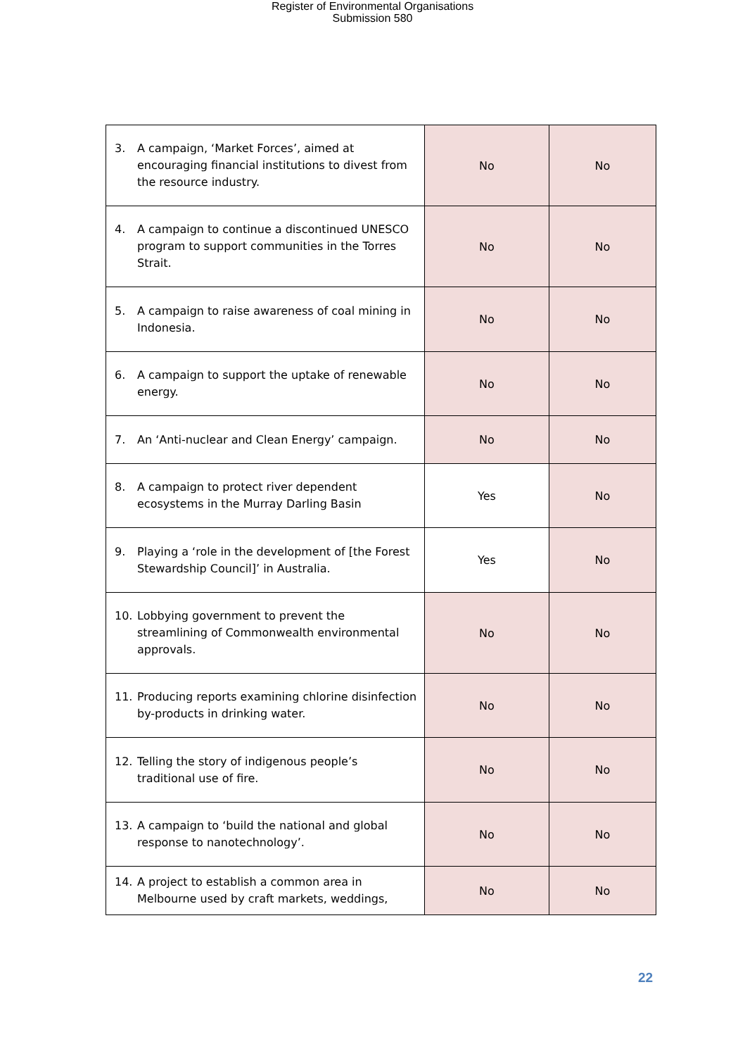Register of Environmental Organisations
Submission 580
| 3. A campaign, ‘Market Forces’, aimed at encouraging financial institutions to divest from the resource industry. | No | No |
| 4. A campaign to continue a discontinued UNESCO program to support communities in the Torres Strait. | No | No |
| 5. A campaign to raise awareness of coal mining in Indonesia. | No | No |
| 6. A campaign to support the uptake of renewable energy. | No | No |
| 7. An ‘Anti-nuclear and Clean Energy’ campaign. | No | No |
| 8. A campaign to protect river dependent ecosystems in the Murray Darling Basin | Yes | No |
| 9. Playing a ‘role in the development of [the Forest Stewardship Council]’ in Australia. | Yes | No |
| 10. Lobbying government to prevent the streamlining of Commonwealth environmental approvals. | No | No |
| 11. Producing reports examining chlorine disinfection by-products in drinking water. | No | No |
| 12. Telling the story of indigenous people’s traditional use of fire. | No | No |
| 13. A campaign to ‘build the national and global response to nanotechnology’. | No | No |
| 14. A project to establish a common area in Melbourne used by craft markets, weddings, | No | No |
22